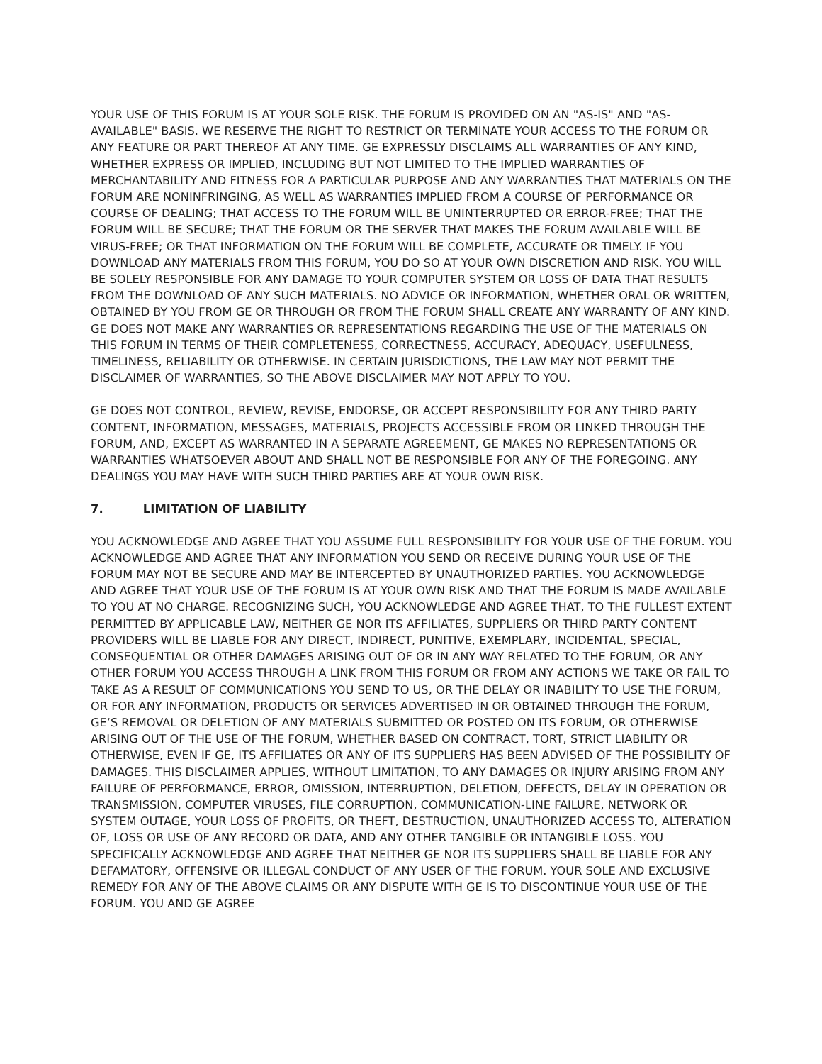YOUR USE OF THIS FORUM IS AT YOUR SOLE RISK. THE FORUM IS PROVIDED ON AN "AS-IS" AND "AS-AVAILABLE" BASIS. WE RESERVE THE RIGHT TO RESTRICT OR TERMINATE YOUR ACCESS TO THE FORUM OR ANY FEATURE OR PART THEREOF AT ANY TIME. GE EXPRESSLY DISCLAIMS ALL WARRANTIES OF ANY KIND, WHETHER EXPRESS OR IMPLIED, INCLUDING BUT NOT LIMITED TO THE IMPLIED WARRANTIES OF MERCHANTABILITY AND FITNESS FOR A PARTICULAR PURPOSE AND ANY WARRANTIES THAT MATERIALS ON THE FORUM ARE NONINFRINGING, AS WELL AS WARRANTIES IMPLIED FROM A COURSE OF PERFORMANCE OR COURSE OF DEALING; THAT ACCESS TO THE FORUM WILL BE UNINTERRUPTED OR ERROR-FREE; THAT THE FORUM WILL BE SECURE; THAT THE FORUM OR THE SERVER THAT MAKES THE FORUM AVAILABLE WILL BE VIRUS-FREE; OR THAT INFORMATION ON THE FORUM WILL BE COMPLETE, ACCURATE OR TIMELY. IF YOU DOWNLOAD ANY MATERIALS FROM THIS FORUM, YOU DO SO AT YOUR OWN DISCRETION AND RISK. YOU WILL BE SOLELY RESPONSIBLE FOR ANY DAMAGE TO YOUR COMPUTER SYSTEM OR LOSS OF DATA THAT RESULTS FROM THE DOWNLOAD OF ANY SUCH MATERIALS. NO ADVICE OR INFORMATION, WHETHER ORAL OR WRITTEN, OBTAINED BY YOU FROM GE OR THROUGH OR FROM THE FORUM SHALL CREATE ANY WARRANTY OF ANY KIND. GE DOES NOT MAKE ANY WARRANTIES OR REPRESENTATIONS REGARDING THE USE OF THE MATERIALS ON THIS FORUM IN TERMS OF THEIR COMPLETENESS, CORRECTNESS, ACCURACY, ADEQUACY, USEFULNESS, TIMELINESS, RELIABILITY OR OTHERWISE. IN CERTAIN JURISDICTIONS, THE LAW MAY NOT PERMIT THE DISCLAIMER OF WARRANTIES, SO THE ABOVE DISCLAIMER MAY NOT APPLY TO YOU.
GE DOES NOT CONTROL, REVIEW, REVISE, ENDORSE, OR ACCEPT RESPONSIBILITY FOR ANY THIRD PARTY CONTENT, INFORMATION, MESSAGES, MATERIALS, PROJECTS ACCESSIBLE FROM OR LINKED THROUGH THE FORUM, AND, EXCEPT AS WARRANTED IN A SEPARATE AGREEMENT, GE MAKES NO REPRESENTATIONS OR WARRANTIES WHATSOEVER ABOUT AND SHALL NOT BE RESPONSIBLE FOR ANY OF THE FOREGOING. ANY DEALINGS YOU MAY HAVE WITH SUCH THIRD PARTIES ARE AT YOUR OWN RISK.
7. LIMITATION OF LIABILITY
YOU ACKNOWLEDGE AND AGREE THAT YOU ASSUME FULL RESPONSIBILITY FOR YOUR USE OF THE FORUM. YOU ACKNOWLEDGE AND AGREE THAT ANY INFORMATION YOU SEND OR RECEIVE DURING YOUR USE OF THE FORUM MAY NOT BE SECURE AND MAY BE INTERCEPTED BY UNAUTHORIZED PARTIES. YOU ACKNOWLEDGE AND AGREE THAT YOUR USE OF THE FORUM IS AT YOUR OWN RISK AND THAT THE FORUM IS MADE AVAILABLE TO YOU AT NO CHARGE. RECOGNIZING SUCH, YOU ACKNOWLEDGE AND AGREE THAT, TO THE FULLEST EXTENT PERMITTED BY APPLICABLE LAW, NEITHER GE NOR ITS AFFILIATES, SUPPLIERS OR THIRD PARTY CONTENT PROVIDERS WILL BE LIABLE FOR ANY DIRECT, INDIRECT, PUNITIVE, EXEMPLARY, INCIDENTAL, SPECIAL, CONSEQUENTIAL OR OTHER DAMAGES ARISING OUT OF OR IN ANY WAY RELATED TO THE FORUM, OR ANY OTHER FORUM YOU ACCESS THROUGH A LINK FROM THIS FORUM OR FROM ANY ACTIONS WE TAKE OR FAIL TO TAKE AS A RESULT OF COMMUNICATIONS YOU SEND TO US, OR THE DELAY OR INABILITY TO USE THE FORUM, OR FOR ANY INFORMATION, PRODUCTS OR SERVICES ADVERTISED IN OR OBTAINED THROUGH THE FORUM, GE’S REMOVAL OR DELETION OF ANY MATERIALS SUBMITTED OR POSTED ON ITS FORUM, OR OTHERWISE ARISING OUT OF THE USE OF THE FORUM, WHETHER BASED ON CONTRACT, TORT, STRICT LIABILITY OR OTHERWISE, EVEN IF GE, ITS AFFILIATES OR ANY OF ITS SUPPLIERS HAS BEEN ADVISED OF THE POSSIBILITY OF DAMAGES. THIS DISCLAIMER APPLIES, WITHOUT LIMITATION, TO ANY DAMAGES OR INJURY ARISING FROM ANY FAILURE OF PERFORMANCE, ERROR, OMISSION, INTERRUPTION, DELETION, DEFECTS, DELAY IN OPERATION OR TRANSMISSION, COMPUTER VIRUSES, FILE CORRUPTION, COMMUNICATION-LINE FAILURE, NETWORK OR SYSTEM OUTAGE, YOUR LOSS OF PROFITS, OR THEFT, DESTRUCTION, UNAUTHORIZED ACCESS TO, ALTERATION OF, LOSS OR USE OF ANY RECORD OR DATA, AND ANY OTHER TANGIBLE OR INTANGIBLE LOSS. YOU SPECIFICALLY ACKNOWLEDGE AND AGREE THAT NEITHER GE NOR ITS SUPPLIERS SHALL BE LIABLE FOR ANY DEFAMATORY, OFFENSIVE OR ILLEGAL CONDUCT OF ANY USER OF THE FORUM. YOUR SOLE AND EXCLUSIVE REMEDY FOR ANY OF THE ABOVE CLAIMS OR ANY DISPUTE WITH GE IS TO DISCONTINUE YOUR USE OF THE FORUM. YOU AND GE AGREE